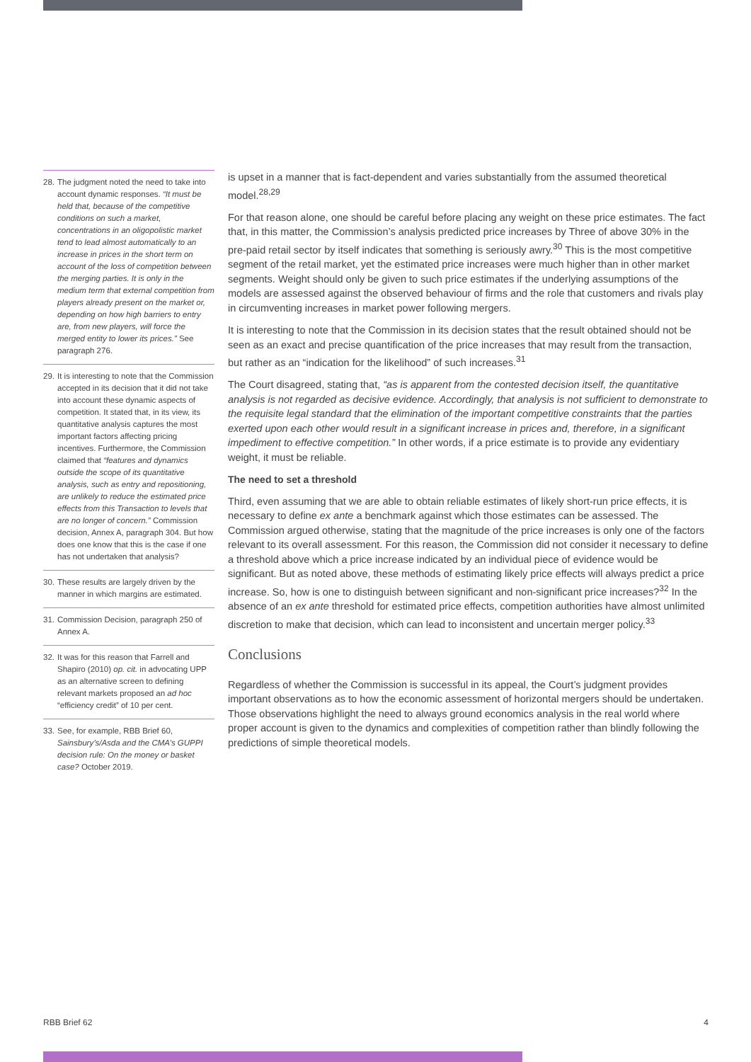28.
The judgment noted the need to take into account dynamic responses. “It must be held that, because of the competitive conditions on such a market, concentrations in an oligopolistic market tend to lead almost automatically to an increase in prices in the short term on account of the loss of competition between the merging parties. It is only in the medium term that external competition from players already present on the market or, depending on how high barriers to entry are, from new players, will force the merged entity to lower its prices.” See paragraph 276.
29.
It is interesting to note that the Commission accepted in its decision that it did not take into account these dynamic aspects of competition. It stated that, in its view, its quantitative analysis captures the most important factors affecting pricing incentives. Furthermore, the Commission claimed that “features and dynamics outside the scope of its quantitative analysis, such as entry and repositioning, are unlikely to reduce the estimated price effects from this Transaction to levels that are no longer of concern.” Commission decision, Annex A, paragraph 304. But how does one know that this is the case if one has not undertaken that analysis?
30.
These results are largely driven by the manner in which margins are estimated.
31.
Commission Decision, paragraph 250 of Annex A.
32.
It was for this reason that Farrell and Shapiro (2010) op. cit. in advocating UPP as an alternative screen to defining relevant markets proposed an ad hoc “efficiency credit” of 10 per cent.
33.
See, for example, RBB Brief 60, Sainsbury’s/Asda and the CMA’s GUPPI decision rule: On the money or basket case? October 2019.
is upset in a manner that is fact-dependent and varies substantially from the assumed theoretical model.<sup>28,29</sup>
For that reason alone, one should be careful before placing any weight on these price estimates. The fact that, in this matter, the Commission’s analysis predicted price increases by Three of above 30% in the pre-paid retail sector by itself indicates that something is seriously awry.<sup>30</sup> This is the most competitive segment of the retail market, yet the estimated price increases were much higher than in other market segments. Weight should only be given to such price estimates if the underlying assumptions of the models are assessed against the observed behaviour of firms and the role that customers and rivals play in circumventing increases in market power following mergers.
It is interesting to note that the Commission in its decision states that the result obtained should not be seen as an exact and precise quantification of the price increases that may result from the transaction, but rather as an “indication for the likelihood” of such increases.<sup>31</sup>
The Court disagreed, stating that, “as is apparent from the contested decision itself, the quantitative analysis is not regarded as decisive evidence. Accordingly, that analysis is not sufficient to demonstrate to the requisite legal standard that the elimination of the important competitive constraints that the parties exerted upon each other would result in a significant increase in prices and, therefore, in a significant impediment to effective competition.” In other words, if a price estimate is to provide any evidentiary weight, it must be reliable.
The need to set a threshold
Third, even assuming that we are able to obtain reliable estimates of likely short-run price effects, it is necessary to define ex ante a benchmark against which those estimates can be assessed. The Commission argued otherwise, stating that the magnitude of the price increases is only one of the factors relevant to its overall assessment. For this reason, the Commission did not consider it necessary to define a threshold above which a price increase indicated by an individual piece of evidence would be significant. But as noted above, these methods of estimating likely price effects will always predict a price increase. So, how is one to distinguish between significant and non-significant price increases?<sup>32</sup> In the absence of an ex ante threshold for estimated price effects, competition authorities have almost unlimited discretion to make that decision, which can lead to inconsistent and uncertain merger policy.<sup>33</sup>
Conclusions
Regardless of whether the Commission is successful in its appeal, the Court’s judgment provides important observations as to how the economic assessment of horizontal mergers should be undertaken. Those observations highlight the need to always ground economics analysis in the real world where proper account is given to the dynamics and complexities of competition rather than blindly following the predictions of simple theoretical models.
RBB Brief 62 4